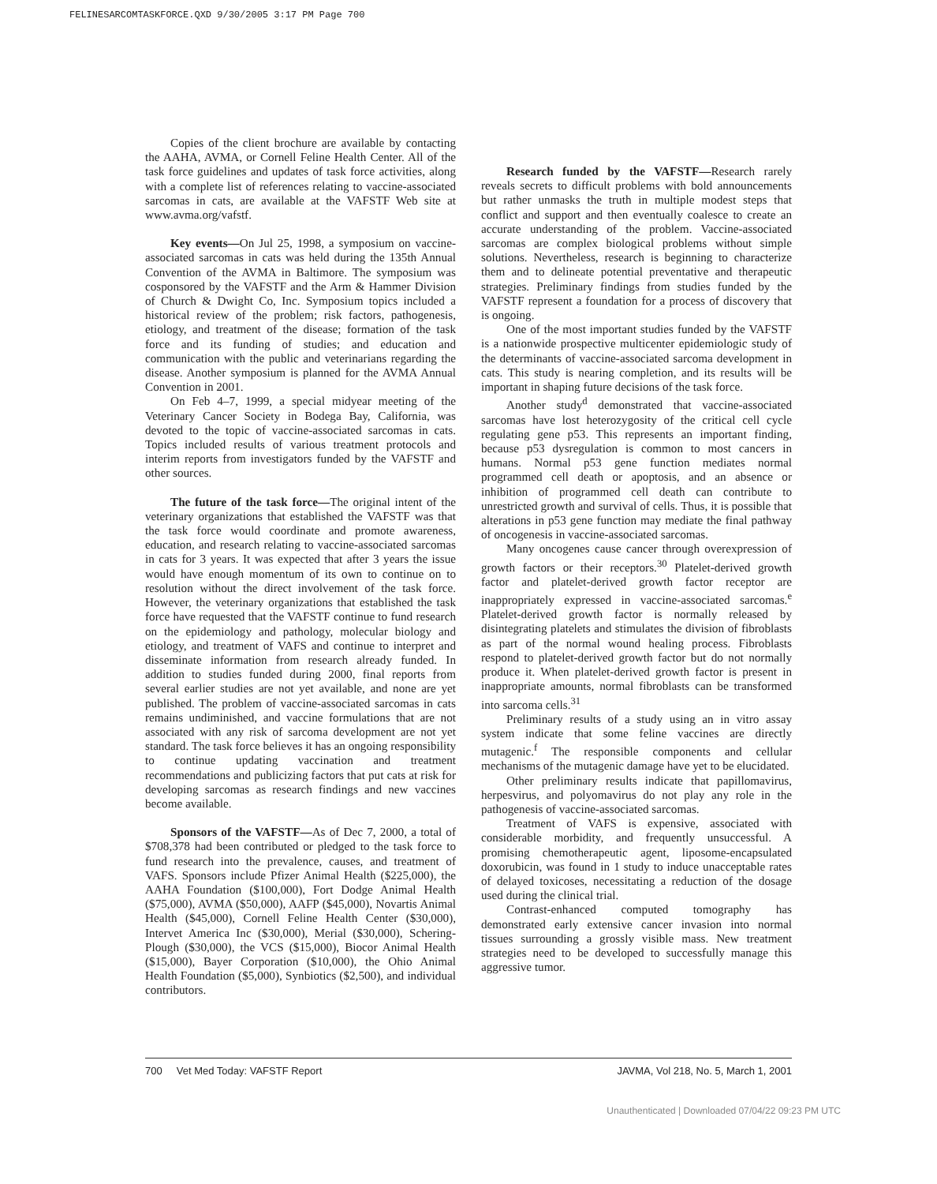FELINESARCOMTASKFORCE.QXD 9/30/2005 3:17 PM Page 700
Copies of the client brochure are available by contacting the AAHA, AVMA, or Cornell Feline Health Center. All of the task force guidelines and updates of task force activities, along with a complete list of references relating to vaccine-associated sarcomas in cats, are available at the VAFSTF Web site at www.avma.org/vafstf.
Key events—On Jul 25, 1998, a symposium on vaccine-associated sarcomas in cats was held during the 135th Annual Convention of the AVMA in Baltimore. The symposium was cosponsored by the VAFSTF and the Arm & Hammer Division of Church & Dwight Co, Inc. Symposium topics included a historical review of the problem; risk factors, pathogenesis, etiology, and treatment of the disease; formation of the task force and its funding of studies; and education and communication with the public and veterinarians regarding the disease. Another symposium is planned for the AVMA Annual Convention in 2001.
On Feb 4–7, 1999, a special midyear meeting of the Veterinary Cancer Society in Bodega Bay, California, was devoted to the topic of vaccine-associated sarcomas in cats. Topics included results of various treatment protocols and interim reports from investigators funded by the VAFSTF and other sources.
The future of the task force—The original intent of the veterinary organizations that established the VAFSTF was that the task force would coordinate and promote awareness, education, and research relating to vaccine-associated sarcomas in cats for 3 years. It was expected that after 3 years the issue would have enough momentum of its own to continue on to resolution without the direct involvement of the task force. However, the veterinary organizations that established the task force have requested that the VAFSTF continue to fund research on the epidemiology and pathology, molecular biology and etiology, and treatment of VAFS and continue to interpret and disseminate information from research already funded. In addition to studies funded during 2000, final reports from several earlier studies are not yet available, and none are yet published. The problem of vaccine-associated sarcomas in cats remains undiminished, and vaccine formulations that are not associated with any risk of sarcoma development are not yet standard. The task force believes it has an ongoing responsibility to continue updating vaccination and treatment recommendations and publicizing factors that put cats at risk for developing sarcomas as research findings and new vaccines become available.
Sponsors of the VAFSTF—As of Dec 7, 2000, a total of $708,378 had been contributed or pledged to the task force to fund research into the prevalence, causes, and treatment of VAFS. Sponsors include Pfizer Animal Health ($225,000), the AAHA Foundation ($100,000), Fort Dodge Animal Health ($75,000), AVMA ($50,000), AAFP ($45,000), Novartis Animal Health ($45,000), Cornell Feline Health Center ($30,000), Intervet America Inc ($30,000), Merial ($30,000), Schering-Plough ($30,000), the VCS ($15,000), Biocor Animal Health ($15,000), Bayer Corporation ($10,000), the Ohio Animal Health Foundation ($5,000), Synbiotics ($2,500), and individual contributors.
Research funded by the VAFSTF—Research rarely reveals secrets to difficult problems with bold announcements but rather unmasks the truth in multiple modest steps that conflict and support and then eventually coalesce to create an accurate understanding of the problem. Vaccine-associated sarcomas are complex biological problems without simple solutions. Nevertheless, research is beginning to characterize them and to delineate potential preventative and therapeutic strategies. Preliminary findings from studies funded by the VAFSTF represent a foundation for a process of discovery that is ongoing.
One of the most important studies funded by the VAFSTF is a nationwide prospective multicenter epidemiologic study of the determinants of vaccine-associated sarcoma development in cats. This study is nearing completion, and its results will be important in shaping future decisions of the task force.
Another study<sup>d</sup> demonstrated that vaccine-associated sarcomas have lost heterozygosity of the critical cell cycle regulating gene p53. This represents an important finding, because p53 dysregulation is common to most cancers in humans. Normal p53 gene function mediates normal programmed cell death or apoptosis, and an absence or inhibition of programmed cell death can contribute to unrestricted growth and survival of cells. Thus, it is possible that alterations in p53 gene function may mediate the final pathway of oncogenesis in vaccine-associated sarcomas.
Many oncogenes cause cancer through overexpression of growth factors or their receptors.<sup>30</sup> Platelet-derived growth factor and platelet-derived growth factor receptor are inappropriately expressed in vaccine-associated sarcomas.<sup>e</sup> Platelet-derived growth factor is normally released by disintegrating platelets and stimulates the division of fibroblasts as part of the normal wound healing process. Fibroblasts respond to platelet-derived growth factor but do not normally produce it. When platelet-derived growth factor is present in inappropriate amounts, normal fibroblasts can be transformed into sarcoma cells.<sup>31</sup>
Preliminary results of a study using an in vitro assay system indicate that some feline vaccines are directly mutagenic.<sup>f</sup> The responsible components and cellular mechanisms of the mutagenic damage have yet to be elucidated.
Other preliminary results indicate that papillomavirus, herpesvirus, and polyomavirus do not play any role in the pathogenesis of vaccine-associated sarcomas.
Treatment of VAFS is expensive, associated with considerable morbidity, and frequently unsuccessful. A promising chemotherapeutic agent, liposome-encapsulated doxorubicin, was found in 1 study to induce unacceptable rates of delayed toxicoses, necessitating a reduction of the dosage used during the clinical trial.
Contrast-enhanced computed tomography has demonstrated early extensive cancer invasion into normal tissues surrounding a grossly visible mass. New treatment strategies need to be developed to successfully manage this aggressive tumor.
700 Vet Med Today: VAFSTF Report JAVMA, Vol 218, No. 5, March 1, 2001
Unauthenticated | Downloaded 07/04/22 09:23 PM UTC